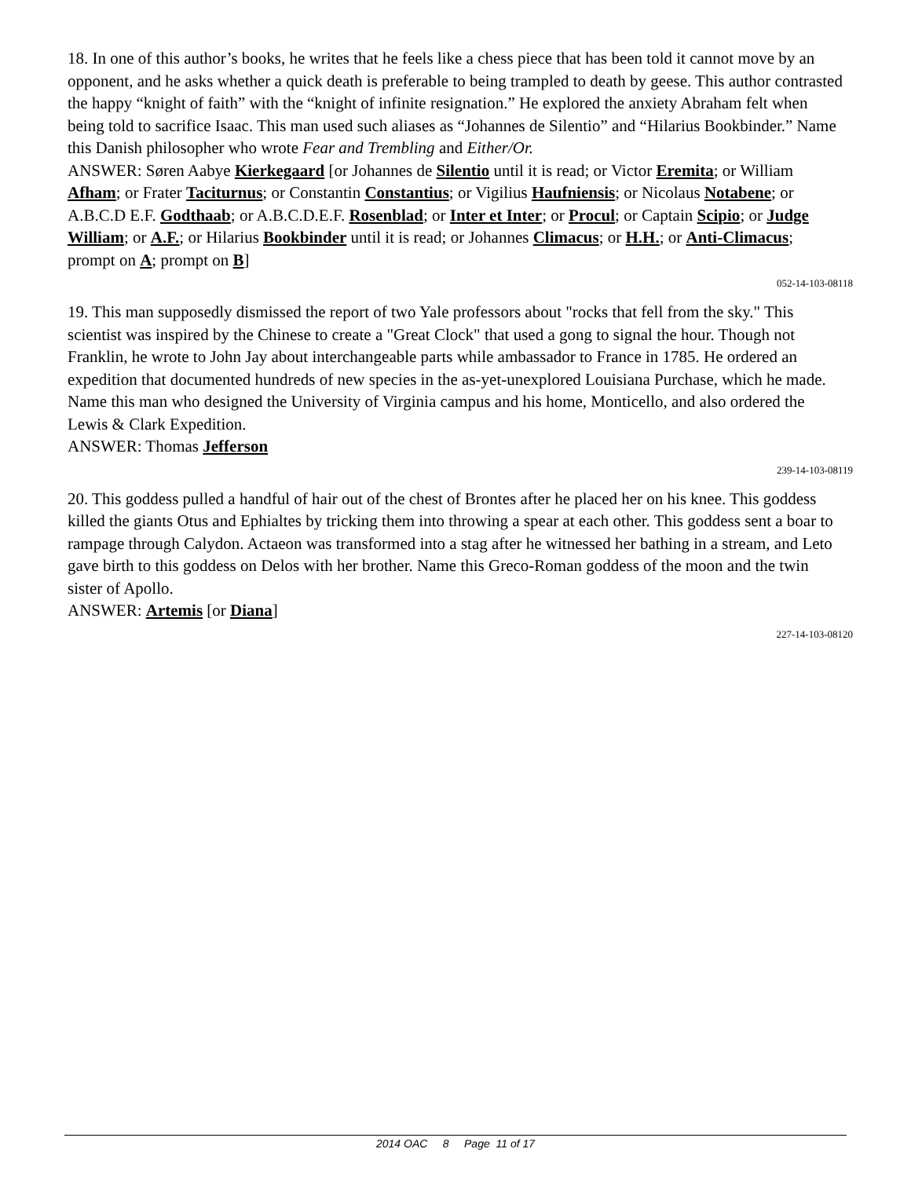18. In one of this author’s books, he writes that he feels like a chess piece that has been told it cannot move by an opponent, and he asks whether a quick death is preferable to being trampled to death by geese. This author contrasted the happy “knight of faith” with the “knight of infinite resignation.” He explored the anxiety Abraham felt when being told to sacrifice Isaac. This man used such aliases as “Johannes de Silentio” and “Hilarius Bookbinder.” Name this Danish philosopher who wrote Fear and Trembling and Either/Or.
ANSWER: Søren Aabye Kierkegaard [or Johannes de Silentio until it is read; or Victor Eremita; or William Afham; or Frater Taciturnus; or Constantin Constantius; or Vigilius Haufniensis; or Nicolaus Notabene; or A.B.C.D E.F. Godthaab; or A.B.C.D.E.F. Rosenblad; or Inter et Inter; or Procul; or Captain Scipio; or Judge William; or A.F.; or Hilarius Bookbinder until it is read; or Johannes Climacus; or H.H.; or Anti-Climacus; prompt on A; prompt on B]
052-14-103-08118
19. This man supposedly dismissed the report of two Yale professors about "rocks that fell from the sky." This scientist was inspired by the Chinese to create a "Great Clock" that used a gong to signal the hour. Though not Franklin, he wrote to John Jay about interchangeable parts while ambassador to France in 1785. He ordered an expedition that documented hundreds of new species in the as-yet-unexplored Louisiana Purchase, which he made. Name this man who designed the University of Virginia campus and his home, Monticello, and also ordered the Lewis & Clark Expedition.
ANSWER: Thomas Jefferson
239-14-103-08119
20. This goddess pulled a handful of hair out of the chest of Brontes after he placed her on his knee. This goddess killed the giants Otus and Ephialtes by tricking them into throwing a spear at each other. This goddess sent a boar to rampage through Calydon. Actaeon was transformed into a stag after he witnessed her bathing in a stream, and Leto gave birth to this goddess on Delos with her brother. Name this Greco-Roman goddess of the moon and the twin sister of Apollo.
ANSWER: Artemis [or Diana]
227-14-103-08120
2014 OAC 8 Page 11 of 17